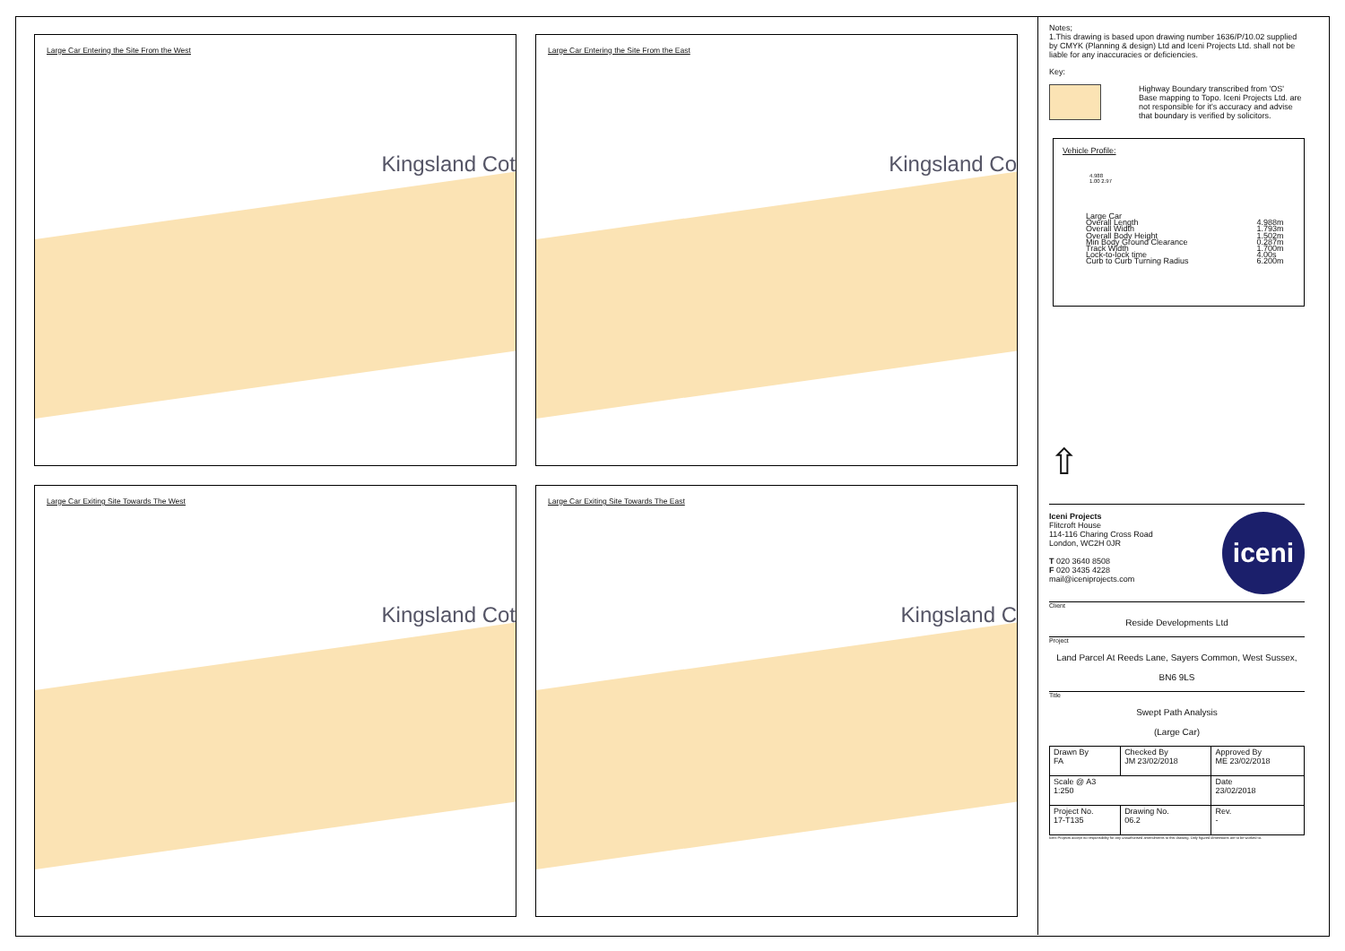Large Car Entering the Site From the West
Kingsland Cot
Large Car Entering the Site From the East
Kingsland Co
Large Car Exiting Site Towards The West
Kingsland Cot
Large Car Exiting Site Towards The East
Kingsland C
Notes;
1.This drawing is based upon drawing number 1636/P/10.02 supplied by CMYK (Planning & design) Ltd and Iceni Projects Ltd. shall not be liable for any inaccuracies or deficiencies.
Key:
Highway Boundary transcribed from 'OS' Base mapping to Topo. Iceni Projects Ltd. are not responsible for it's accuracy and advise that boundary is verified by solicitors.
Vehicle Profile:
4.988
1.00 2.97
| Large Car Overall Length Overall Width Overall Body Height Min Body Ground Clearance Track Width Lock-to-lock time Curb to Curb Turning Radius | 4.988m 1.793m 1.502m 0.287m 1.700m 4.00s 6.200m |
⇧
iceni
Iceni Projects
Flitcroft House
114-116 Charing Cross Road
London, WC2H 0JR
T 020 3640 8508
F 020 3435 4228
mail@iceniprojects.com
Client
Reside Developments Ltd
Project
Land Parcel At Reeds Lane, Sayers Common, West Sussex,
BN6 9LS
Title
Swept Path Analysis
(Large Car)
| Drawn By FA | Checked By JM 23/02/2018 | Approved By ME 23/02/2018 |
| Scale @ A3 1:250 | | Date 23/02/2018 |
| Project No. 17-T135 | Drawing No. 06.2 | Rev. - |
Iceni Projects accept no responsibility for any unauthorised amendments to this drawing. Only figured dimensions are to be worked to.